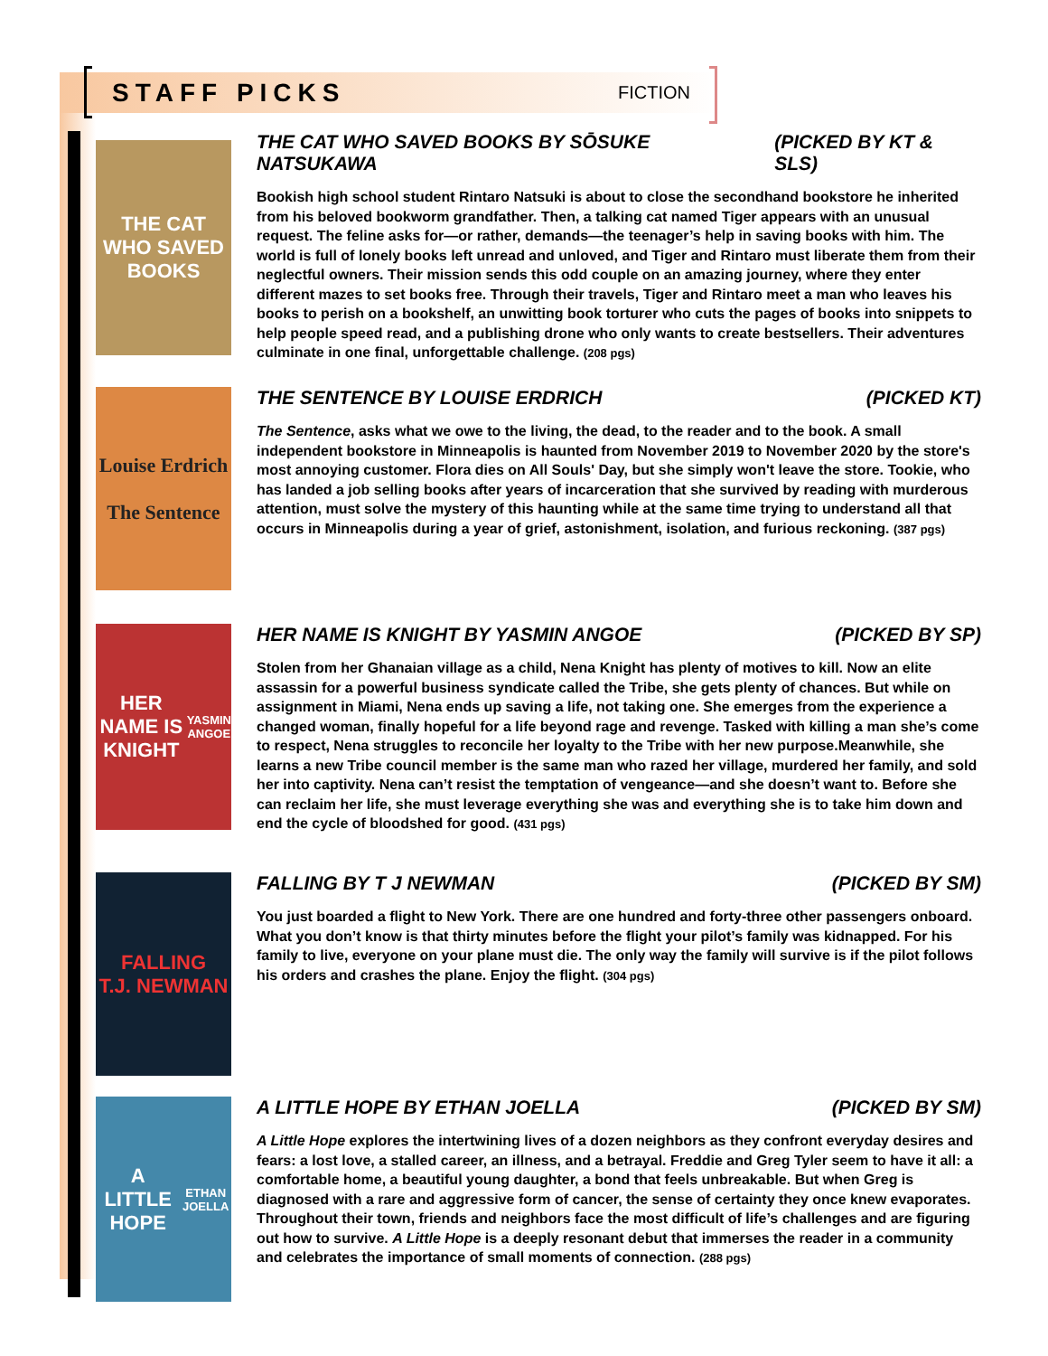STAFF PICKS
FICTION
THE CAT WHO SAVED BOOKS
THE CAT WHO SAVED BOOKS BY SŌSUKE NATSUKAWA (PICKED BY KT & SLS)
Bookish high school student Rintaro Natsuki is about to close the secondhand bookstore he inherited from his beloved bookworm grandfather. Then, a talking cat named Tiger appears with an unusual request. The feline asks for—or rather, demands—the teenager’s help in saving books with him. The world is full of lonely books left unread and unloved, and Tiger and Rintaro must liberate them from their neglectful owners. Their mission sends this odd couple on an amazing journey, where they enter different mazes to set books free. Through their travels, Tiger and Rintaro meet a man who leaves his books to perish on a bookshelf, an unwitting book torturer who cuts the pages of books into snippets to help people speed read, and a publishing drone who only wants to create bestsellers. Their adventures culminate in one final, unforgettable challenge. (208 pgs)
Louise Erdrich
The Sentence
THE SENTENCE BY LOUISE ERDRICH (PICKED KT)
The Sentence, asks what we owe to the living, the dead, to the reader and to the book. A small independent bookstore in Minneapolis is haunted from November 2019 to November 2020 by the store's most annoying customer. Flora dies on All Souls' Day, but she simply won't leave the store. Tookie, who has landed a job selling books after years of incarceration that she survived by reading with murderous attention, must solve the mystery of this haunting while at the same time trying to understand all that occurs in Minneapolis during a year of grief, astonishment, isolation, and furious reckoning. (387 pgs)
HER NAME IS KNIGHT
YASMIN ANGOE
HER NAME IS KNIGHT BY YASMIN ANGOE (PICKED BY SP)
Stolen from her Ghanaian village as a child, Nena Knight has plenty of motives to kill. Now an elite assassin for a powerful business syndicate called the Tribe, she gets plenty of chances. But while on assignment in Miami, Nena ends up saving a life, not taking one. She emerges from the experience a changed woman, finally hopeful for a life beyond rage and revenge. Tasked with killing a man she’s come to respect, Nena struggles to reconcile her loyalty to the Tribe with her new purpose.Meanwhile, she learns a new Tribe council member is the same man who razed her village, murdered her family, and sold her into captivity. Nena can’t resist the temptation of vengeance—and she doesn’t want to. Before she can reclaim her life, she must leverage everything she was and everything she is to take him down and end the cycle of bloodshed for good. (431 pgs)
FALLING
T.J. NEWMAN
FALLING BY T J NEWMAN (PICKED BY SM)
You just boarded a flight to New York. There are one hundred and forty-three other passengers onboard. What you don’t know is that thirty minutes before the flight your pilot’s family was kidnapped. For his family to live, everyone on your plane must die. The only way the family will survive is if the pilot follows his orders and crashes the plane. Enjoy the flight. (304 pgs)
A LITTLE HOPE
ETHAN JOELLA
A LITTLE HOPE BY ETHAN JOELLA (PICKED BY SM)
A Little Hope explores the intertwining lives of a dozen neighbors as they confront everyday desires and fears: a lost love, a stalled career, an illness, and a betrayal. Freddie and Greg Tyler seem to have it all: a comfortable home, a beautiful young daughter, a bond that feels unbreakable. But when Greg is diagnosed with a rare and aggressive form of cancer, the sense of certainty they once knew evaporates. Throughout their town, friends and neighbors face the most difficult of life’s challenges and are figuring out how to survive. A Little Hope is a deeply resonant debut that immerses the reader in a community and celebrates the importance of small moments of connection. (288 pgs)